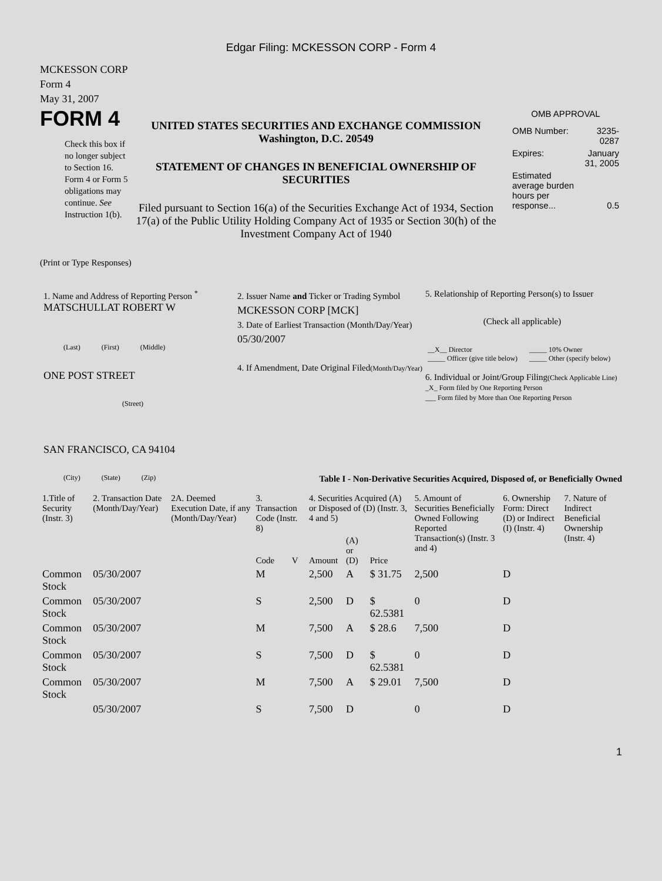Edgar Filing: MCKESSON CORP - Form 4
MCKESSON CORP
Form 4
May 31, 2007
FORM 4
Check this box if no longer subject to Section 16. Form 4 or Form 5 obligations may continue. See Instruction 1(b).
UNITED STATES SECURITIES AND EXCHANGE COMMISSION
Washington, D.C. 20549
STATEMENT OF CHANGES IN BENEFICIAL OWNERSHIP OF SECURITIES
Filed pursuant to Section 16(a) of the Securities Exchange Act of 1934, Section 17(a) of the Public Utility Holding Company Act of 1935 or Section 30(h) of the Investment Company Act of 1940
OMB APPROVAL
| OMB Number: | 3235-0287 |
| Expires: | January 31, 2005 |
| Estimated average burden hours per response... | 0.5 |
(Print or Type Responses)
1. Name and Address of Reporting Person <sup>*</sup>
MATSCHULLAT ROBERT W
(Last) (First) (Middle)
ONE POST STREET
(Street)
SAN FRANCISCO, CA 94104
(City) (State) (Zip)
2. Issuer Name and Ticker or Trading Symbol
MCKESSON CORP [MCK]
3. Date of Earliest Transaction (Month/Day/Year)
05/30/2007
4. If Amendment, Date Original Filed(Month/Day/Year)
5. Relationship of Reporting Person(s) to Issuer
(Check all applicable)
| __X__ Director _____ Officer (give title below) | _____ 10% Owner _____ Other (specify below) |
6. Individual or Joint/Group Filing(Check Applicable Line)
_X_ Form filed by One Reporting Person
___ Form filed by More than One Reporting Person
Table I - Non-Derivative Securities Acquired, Disposed of, or Beneficially Owned
| 1.Title of Security (Instr. 3) | 2. Transaction Date (Month/Day/Year) | 2A. Deemed Execution Date, if any (Month/Day/Year) | 3. Transaction Code (Instr. 8) | | 4. Securities Acquired (A) or Disposed of (D) (Instr. 3, 4 and 5) | | | 5. Amount of Securities Beneficially Owned Following Reported Transaction(s) (Instr. 3 and 4) | 6. Ownership Form: Direct (D) or Indirect (I) (Instr. 4) | 7. Nature of Indirect Beneficial Ownership (Instr. 4) |
| --- | --- | --- | --- | --- | --- | --- | --- | --- | --- | --- |
| | | | Code | V | Amount | (A) or (D) | Price | | | |
| Common Stock | 05/30/2007 | | M | | 2,500 | A | $ 31.75 | 2,500 | D | |
| Common Stock | 05/30/2007 | | S | | 2,500 | D | $ 62.5381 | 0 | D | |
| Common Stock | 05/30/2007 | | M | | 7,500 | A | $ 28.6 | 7,500 | D | |
| Common Stock | 05/30/2007 | | S | | 7,500 | D | $ 62.5381 | 0 | D | |
| Common Stock | 05/30/2007 | | M | | 7,500 | A | $ 29.01 | 7,500 | D | |
| | 05/30/2007 | | S | | 7,500 | D | | 0 | D | |
1